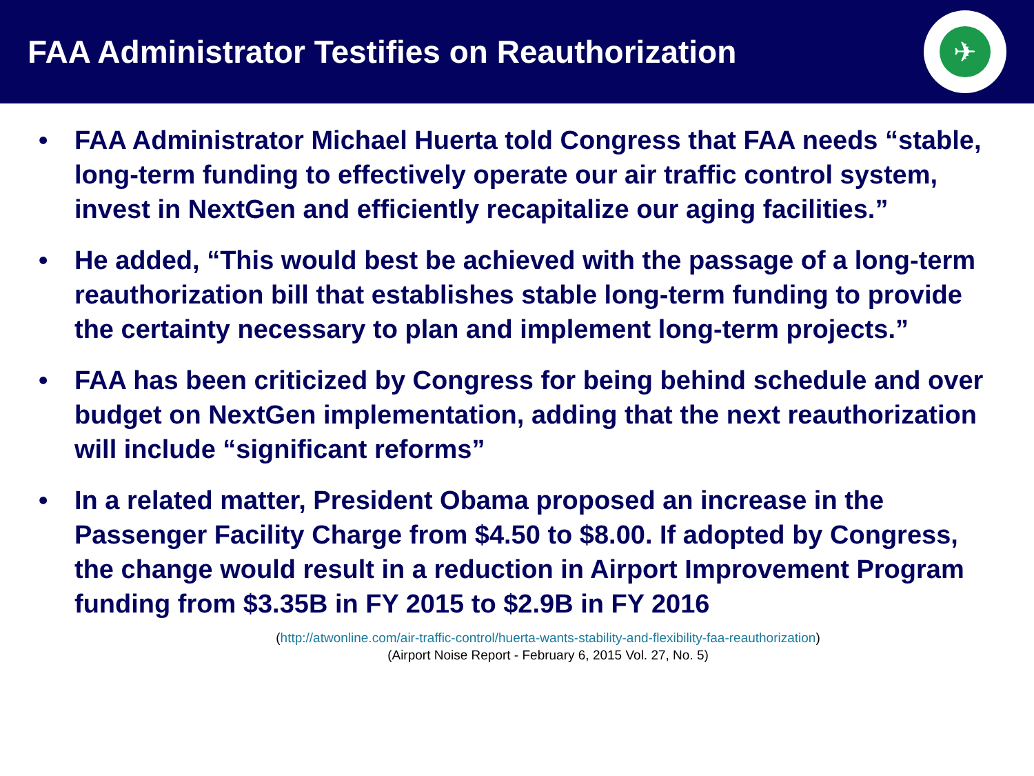FAA Administrator Testifies on Reauthorization
✈
• FAA Administrator Michael Huerta told Congress that FAA needs “stable, long-term funding to effectively operate our air traffic control system, invest in NextGen and efficiently recapitalize our aging facilities.”
• He added, “This would best be achieved with the passage of a long-term reauthorization bill that establishes stable long-term funding to provide the certainty necessary to plan and implement long-term projects.”
• FAA has been criticized by Congress for being behind schedule and over budget on NextGen implementation, adding that the next reauthorization will include “significant reforms”
• In a related matter, President Obama proposed an increase in the Passenger Facility Charge from $4.50 to $8.00. If adopted by Congress, the change would result in a reduction in Airport Improvement Program funding from $3.35B in FY 2015 to $2.9B in FY 2016
(http://atwonline.com/air-traffic-control/huerta-wants-stability-and-flexibility-faa-reauthorization)
(Airport Noise Report - February 6, 2015 Vol. 27, No. 5)